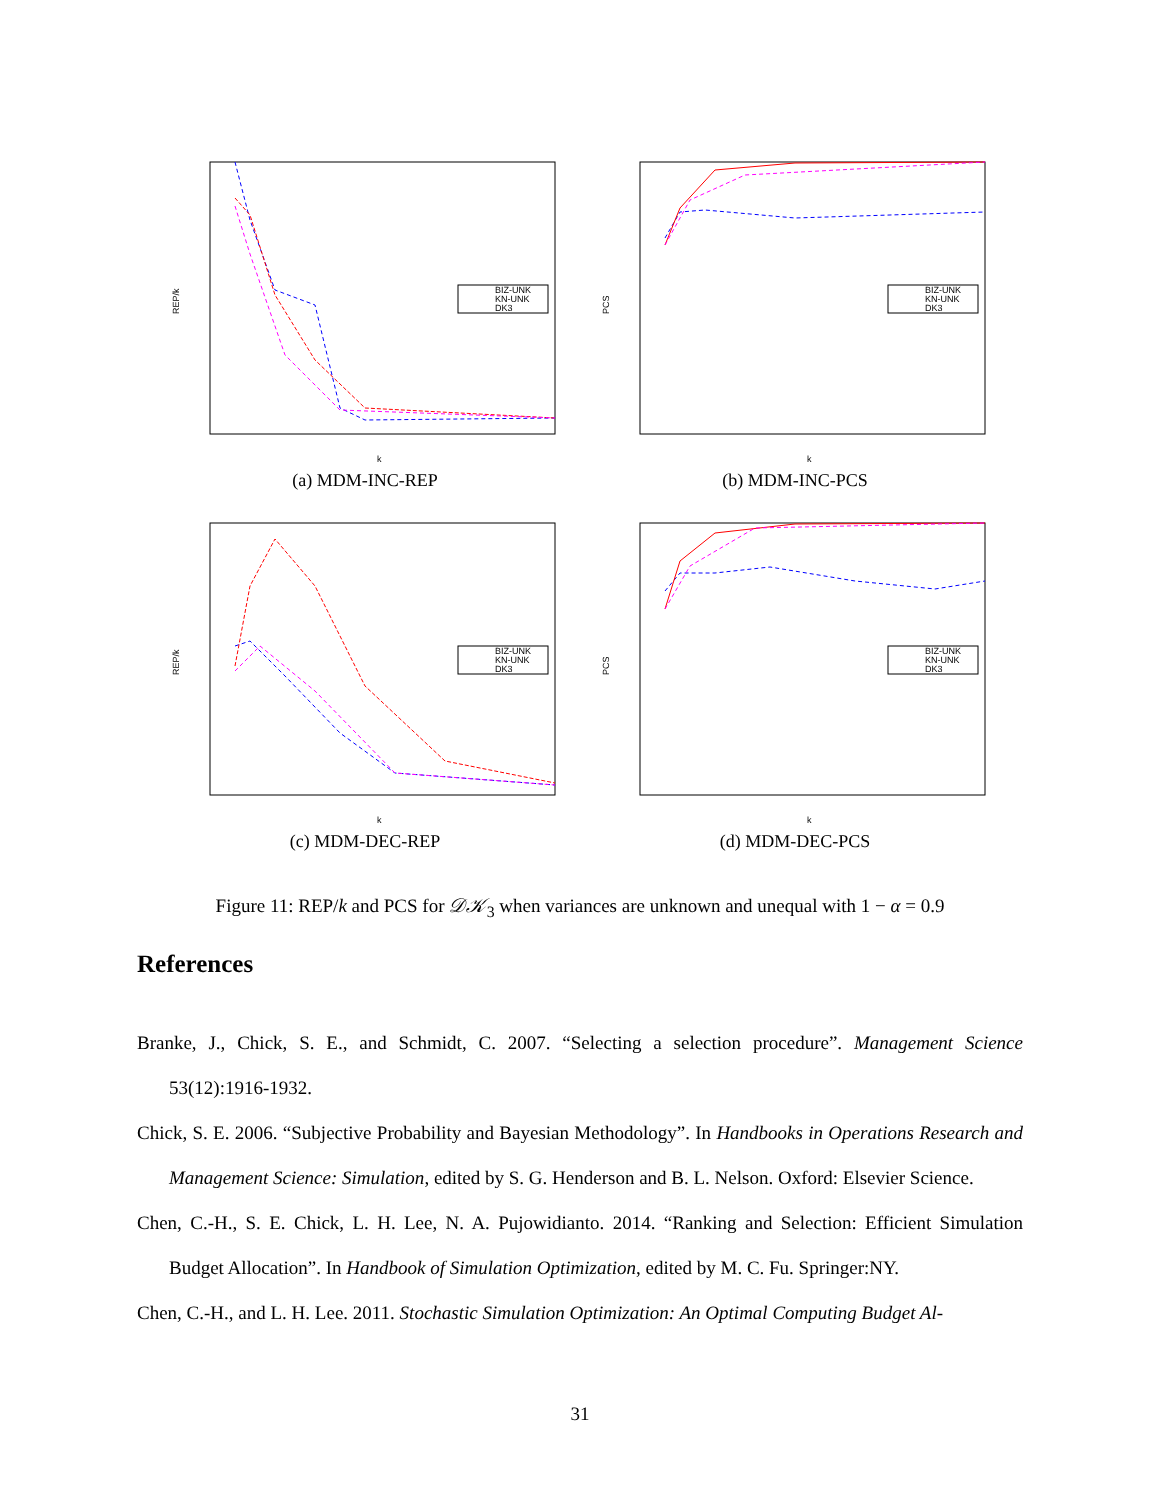REP/k
k
BIZ-UNK
KN-UNK
DK3
(a) MDM-INC-REP
PCS
k
BIZ-UNK
KN-UNK
DK3
(b) MDM-INC-PCS
REP/k
k
BIZ-UNK
KN-UNK
DK3
(c) MDM-DEC-REP
PCS
k
BIZ-UNK
KN-UNK
DK3
(d) MDM-DEC-PCS
Figure 11: REP/k and PCS for 𝒟𝒦<sub>3</sub> when variances are unknown and unequal with 1 − α = 0.9
References
Branke, J., Chick, S. E., and Schmidt, C. 2007. “Selecting a selection procedure”. Management Science 53(12):1916-1932.
Chick, S. E. 2006. “Subjective Probability and Bayesian Methodology”. In Handbooks in Operations Research and Management Science: Simulation, edited by S. G. Henderson and B. L. Nelson. Oxford: Elsevier Science.
Chen, C.-H., S. E. Chick, L. H. Lee, N. A. Pujowidianto. 2014. “Ranking and Selection: Efficient Simulation Budget Allocation”. In Handbook of Simulation Optimization, edited by M. C. Fu. Springer:NY.
Chen, C.-H., and L. H. Lee. 2011. Stochastic Simulation Optimization: An Optimal Computing Budget Al-
31